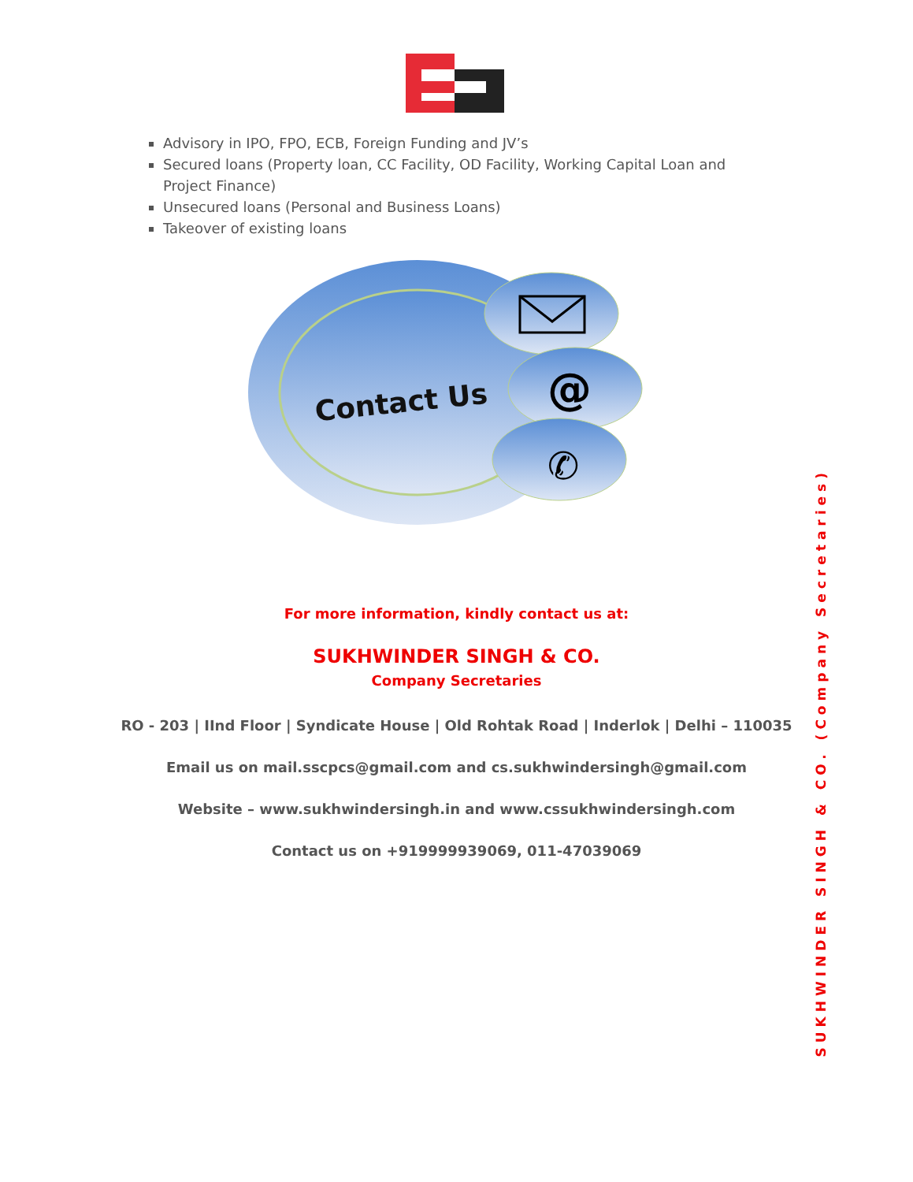Advisory in IPO, FPO, ECB, Foreign Funding and JV’s
Secured loans (Property loan, CC Facility, OD Facility, Working Capital Loan and Project Finance)
Unsecured loans (Personal and Business Loans)
Takeover of existing loans
Contact Us
@
✆
For more information, kindly contact us at:
SUKHWINDER SINGH & CO.
Company Secretaries
RO - 203 | IInd Floor | Syndicate House | Old Rohtak Road | Inderlok | Delhi – 110035
Email us on mail.sscpcs@gmail.com and cs.sukhwindersingh@gmail.com
Website – www.sukhwindersingh.in and www.cssukhwindersingh.com
Contact us on +919999939069, 011-47039069
SUKHWINDER SINGH & CO. (Company Secretaries)